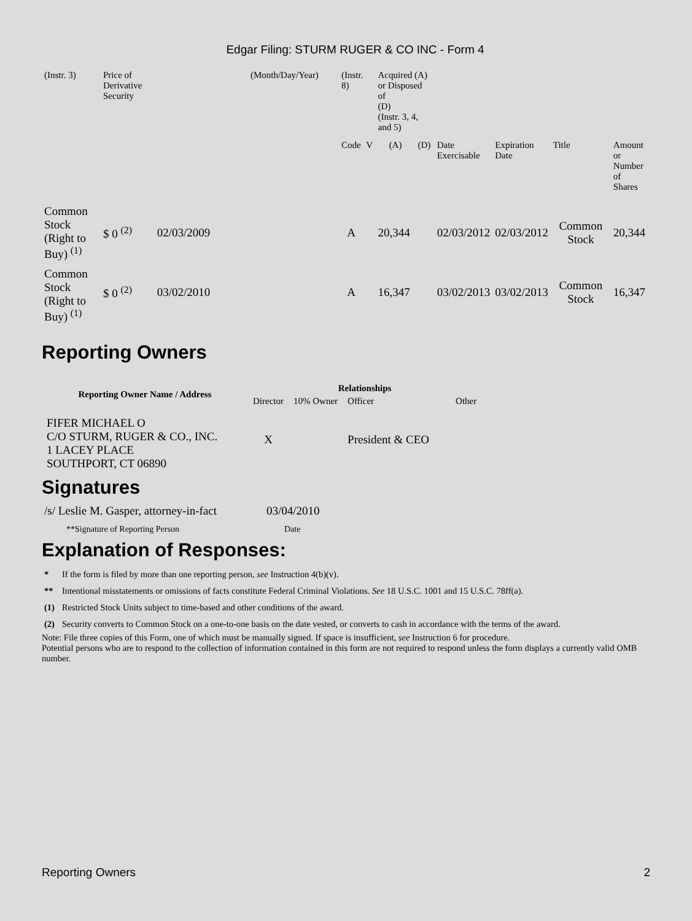Edgar Filing: STURM RUGER & CO INC - Form 4
| (Instr. 3) | Price of Derivative Security | | (Month/Day/Year) | (Instr. 8) | | Acquired (A) or Disposed of (D) (Instr. 3, 4, and 5) | | | | | |
| | | | | Code | V | (A) | (D) | Date Exercisable | Expiration Date | Title | Amount or Number of Shares |
| Common Stock (Right to Buy) <sup>(1)</sup> | $ 0 <sup>(2)</sup> | 02/03/2009 | | A | | 20,344 | | 02/03/2012 | 02/03/2012 | Common Stock | 20,344 |
| Common Stock (Right to Buy) <sup>(1)</sup> | $ 0 <sup>(2)</sup> | 03/02/2010 | | A | | 16,347 | | 03/02/2013 | 03/02/2013 | Common Stock | 16,347 |
Reporting Owners
| Reporting Owner Name / Address | Relationships | | | |
| --- | --- | --- | --- | --- |
| | Director | 10% Owner | Officer | Other |
| FIFER MICHAEL O C/O STURM, RUGER & CO., INC. 1 LACEY PLACE SOUTHPORT, CT 06890 | X | | President & CEO | |
Signatures
| /s/ Leslie M. Gasper, attorney-in-fact | 03/04/2010 |
| **Signature of Reporting Person | Date |
Explanation of Responses:
| * | If the form is filed by more than one reporting person, see Instruction 4(b)(v). |
| ** | Intentional misstatements or omissions of facts constitute Federal Criminal Violations. See 18 U.S.C. 1001 and 15 U.S.C. 78ff(a). |
| (1) | Restricted Stock Units subject to time-based and other conditions of the award. |
| (2) | Security converts to Common Stock on a one-to-one basis on the date vested, or converts to cash in accordance with the terms of the award. |
Note: File three copies of this Form, one of which must be manually signed. If space is insufficient, see Instruction 6 for procedure.
Potential persons who are to respond to the collection of information contained in this form are not required to respond unless the form displays a currently valid OMB number.
Reporting Owners 2